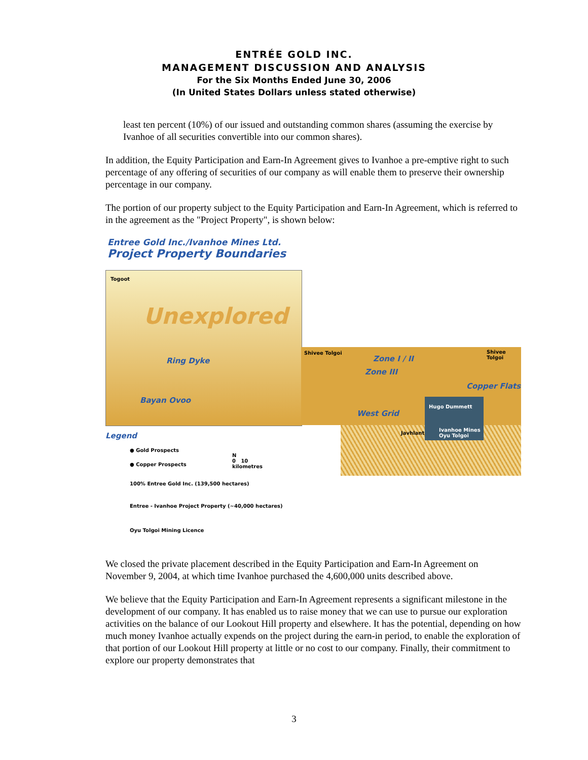ENTRÉE GOLD INC.
MANAGEMENT DISCUSSION AND ANALYSIS
For the Six Months Ended June 30, 2006
(In United States Dollars unless stated otherwise)
least ten percent (10%) of our issued and outstanding common shares (assuming the exercise by Ivanhoe of all securities convertible into our common shares).
In addition, the Equity Participation and Earn-In Agreement gives to Ivanhoe a pre-emptive right to such percentage of any offering of securities of our company as will enable them to preserve their ownership percentage in our company.
The portion of our property subject to the Equity Participation and Earn-In Agreement, which is referred to in the agreement as the "Project Property", is shown below:
Entree Gold Inc./Ivanhoe Mines Ltd.
Project Property Boundaries
Togoot
Unexplored
Ring Dyke
Bayan Ovoo
Shivee Tolgoi Shivee Tolgoi
Zone I / II
Zone III
Copper Flats
West Grid
Hugo Dummett
Javhlant
Ivanhoe Mines
Oyu Tolgoi
Legend
● Gold Prospects
● Copper Prospects
N
0 10
kilometres
100% Entree Gold Inc. (139,500 hectares)
Entree - Ivanhoe Project Property (~40,000 hectares)
Oyu Tolgoi Mining Licence
We closed the private placement described in the Equity Participation and Earn-In Agreement on November 9, 2004, at which time Ivanhoe purchased the 4,600,000 units described above.
We believe that the Equity Participation and Earn-In Agreement represents a significant milestone in the development of our company. It has enabled us to raise money that we can use to pursue our exploration activities on the balance of our Lookout Hill property and elsewhere. It has the potential, depending on how much money Ivanhoe actually expends on the project during the earn-in period, to enable the exploration of that portion of our Lookout Hill property at little or no cost to our company. Finally, their commitment to explore our property demonstrates that
3